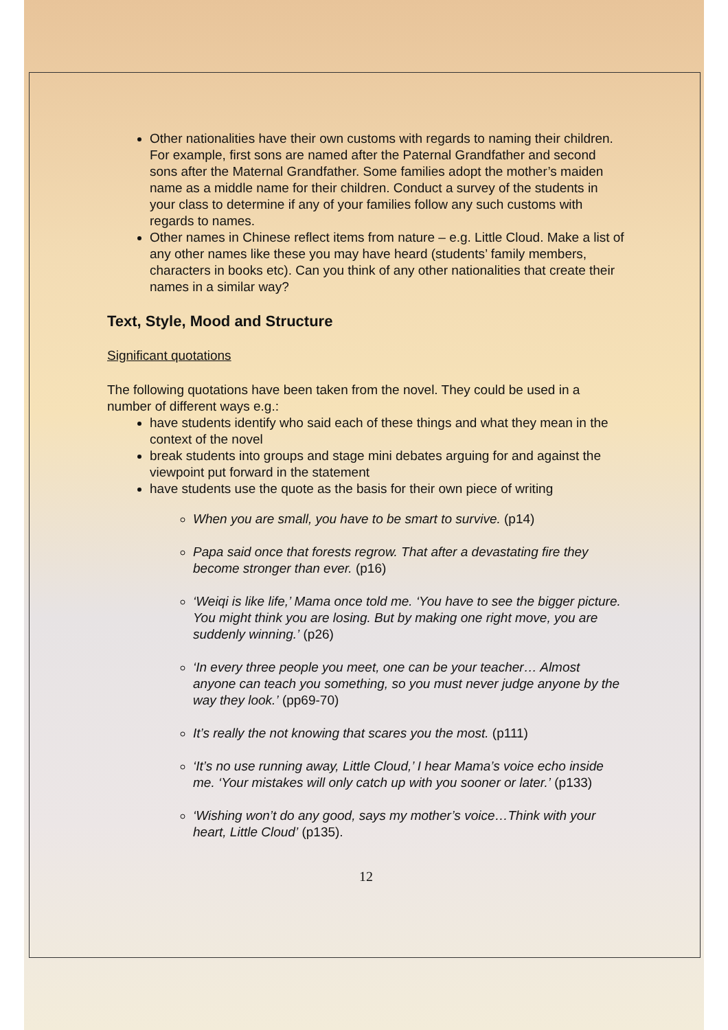Other nationalities have their own customs with regards to naming their children. For example, first sons are named after the Paternal Grandfather and second sons after the Maternal Grandfather. Some families adopt the mother’s maiden name as a middle name for their children. Conduct a survey of the students in your class to determine if any of your families follow any such customs with regards to names.
Other names in Chinese reflect items from nature – e.g. Little Cloud. Make a list of any other names like these you may have heard (students’ family members, characters in books etc). Can you think of any other nationalities that create their names in a similar way?
Text, Style, Mood and Structure
Significant quotations
The following quotations have been taken from the novel. They could be used in a number of different ways e.g.:
have students identify who said each of these things and what they mean in the context of the novel
break students into groups and stage mini debates arguing for and against the viewpoint put forward in the statement
have students use the quote as the basis for their own piece of writing
When you are small, you have to be smart to survive. (p14)
Papa said once that forests regrow. That after a devastating fire they become stronger than ever. (p16)
‘Weiqi is like life,’ Mama once told me. ‘You have to see the bigger picture. You might think you are losing. But by making one right move, you are suddenly winning.’ (p26)
‘In every three people you meet, one can be your teacher… Almost anyone can teach you something, so you must never judge anyone by the way they look.’ (pp69-70)
It’s really the not knowing that scares you the most. (p111)
‘It’s no use running away, Little Cloud,’ I hear Mama’s voice echo inside me. ‘Your mistakes will only catch up with you sooner or later.’ (p133)
‘Wishing won’t do any good, says my mother’s voice…Think with your heart, Little Cloud’ (p135).
12